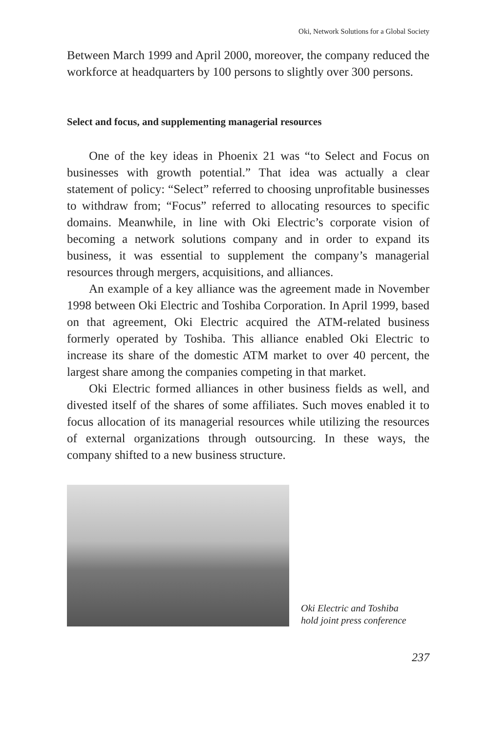Oki, Network Solutions for a Global Society
Between March 1999 and April 2000, moreover, the company reduced the workforce at headquarters by 100 persons to slightly over 300 persons.
Select and focus, and supplementing managerial resources
One of the key ideas in Phoenix 21 was “to Select and Focus on businesses with growth potential.” That idea was actually a clear statement of policy: “Select” referred to choosing unprofitable businesses to withdraw from; “Focus” referred to allocating resources to specific domains. Meanwhile, in line with Oki Electric’s corporate vision of becoming a network solutions company and in order to expand its business, it was essential to supplement the company’s managerial resources through mergers, acquisitions, and alliances.
An example of a key alliance was the agreement made in November 1998 between Oki Electric and Toshiba Corporation. In April 1999, based on that agreement, Oki Electric acquired the ATM-related business formerly operated by Toshiba. This alliance enabled Oki Electric to increase its share of the domestic ATM market to over 40 percent, the largest share among the companies competing in that market.
Oki Electric formed alliances in other business fields as well, and divested itself of the shares of some affiliates. Such moves enabled it to focus allocation of its managerial resources while utilizing the resources of external organizations through outsourcing. In these ways, the company shifted to a new business structure.
Oki Electric and Toshiba
hold joint press conference
237